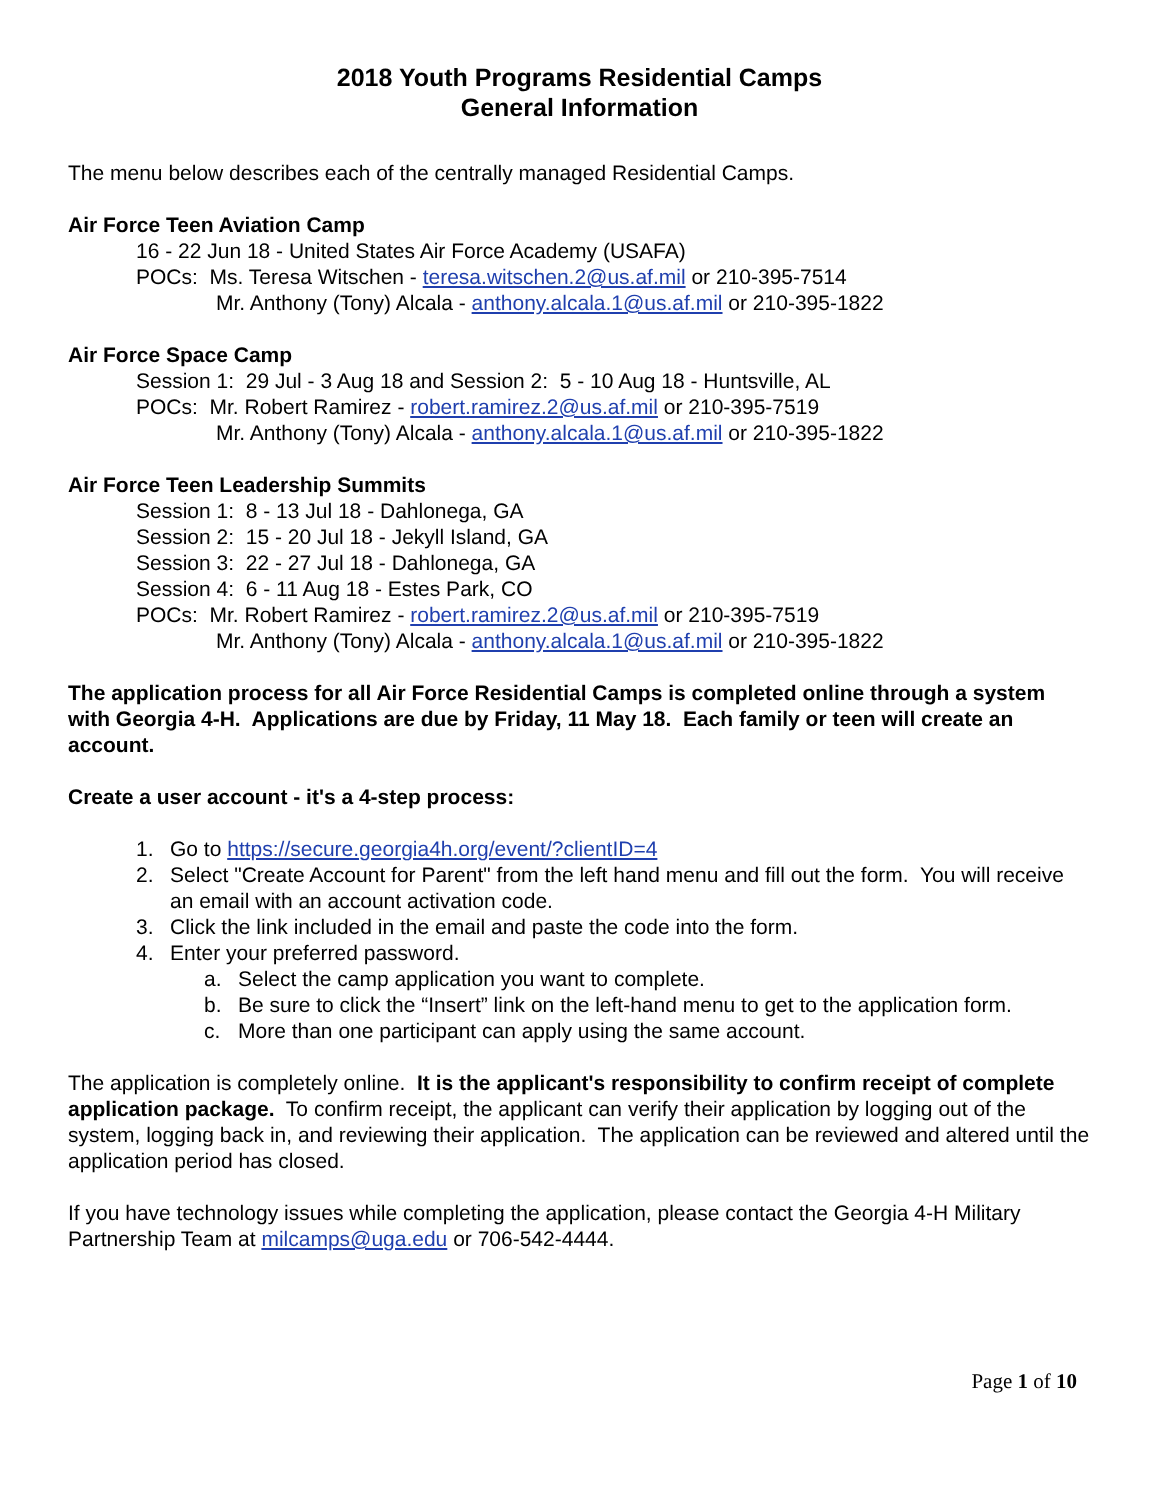2018 Youth Programs Residential Camps
General Information
The menu below describes each of the centrally managed Residential Camps.
Air Force Teen Aviation Camp
16 - 22 Jun 18 - United States Air Force Academy (USAFA)
POCs: Ms. Teresa Witschen - teresa.witschen.2@us.af.mil or 210-395-7514
Mr. Anthony (Tony) Alcala - anthony.alcala.1@us.af.mil or 210-395-1822
Air Force Space Camp
Session 1: 29 Jul - 3 Aug 18 and Session 2: 5 - 10 Aug 18 - Huntsville, AL
POCs: Mr. Robert Ramirez - robert.ramirez.2@us.af.mil or 210-395-7519
Mr. Anthony (Tony) Alcala - anthony.alcala.1@us.af.mil or 210-395-1822
Air Force Teen Leadership Summits
Session 1: 8 - 13 Jul 18 - Dahlonega, GA
Session 2: 15 - 20 Jul 18 - Jekyll Island, GA
Session 3: 22 - 27 Jul 18 - Dahlonega, GA
Session 4: 6 - 11 Aug 18 - Estes Park, CO
POCs: Mr. Robert Ramirez - robert.ramirez.2@us.af.mil or 210-395-7519
Mr. Anthony (Tony) Alcala - anthony.alcala.1@us.af.mil or 210-395-1822
The application process for all Air Force Residential Camps is completed online through a system with Georgia 4-H. Applications are due by Friday, 11 May 18. Each family or teen will create an account.
Create a user account - it's a 4-step process:
1. Go to https://secure.georgia4h.org/event/?clientID=4
2. Select "Create Account for Parent" from the left hand menu and fill out the form. You will receive an email with an account activation code.
3. Click the link included in the email and paste the code into the form.
4. Enter your preferred password.
a. Select the camp application you want to complete.
b. Be sure to click the “Insert” link on the left-hand menu to get to the application form.
c. More than one participant can apply using the same account.
The application is completely online. It is the applicant's responsibility to confirm receipt of complete application package. To confirm receipt, the applicant can verify their application by logging out of the system, logging back in, and reviewing their application. The application can be reviewed and altered until the application period has closed.
If you have technology issues while completing the application, please contact the Georgia 4-H Military Partnership Team at milcamps@uga.edu or 706-542-4444.
Page 1 of 10